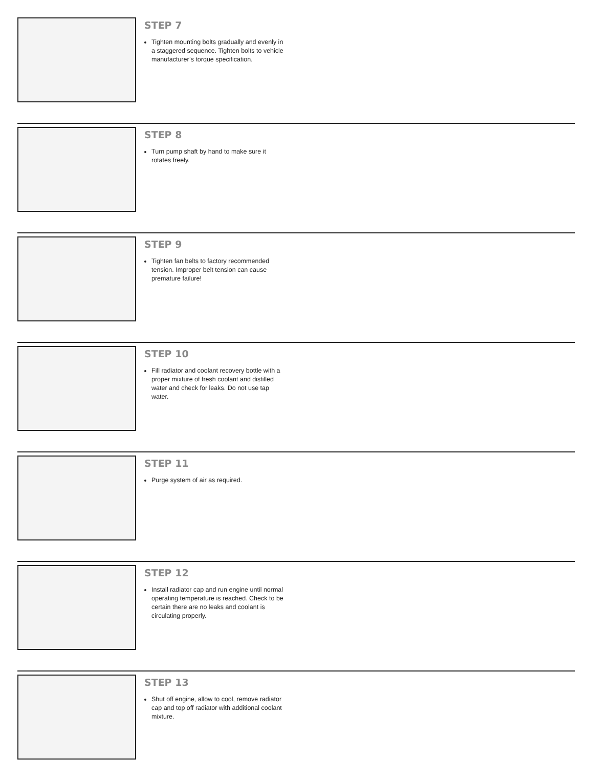STEP 7
Tighten mounting bolts gradually and evenly in a staggered sequence. Tighten bolts to vehicle manufacturer’s torque specification.
STEP 8
Turn pump shaft by hand to make sure it rotates freely.
STEP 9
Tighten fan belts to factory recommended tension. Improper belt tension can cause premature failure!
STEP 10
Fill radiator and coolant recovery bottle with a proper mixture of fresh coolant and distilled water and check for leaks. Do not use tap water.
STEP 11
Purge system of air as required.
STEP 12
Install radiator cap and run engine until normal operating temperature is reached. Check to be certain there are no leaks and coolant is circulating properly.
STEP 13
Shut off engine, allow to cool, remove radiator cap and top off radiator with additional coolant mixture.